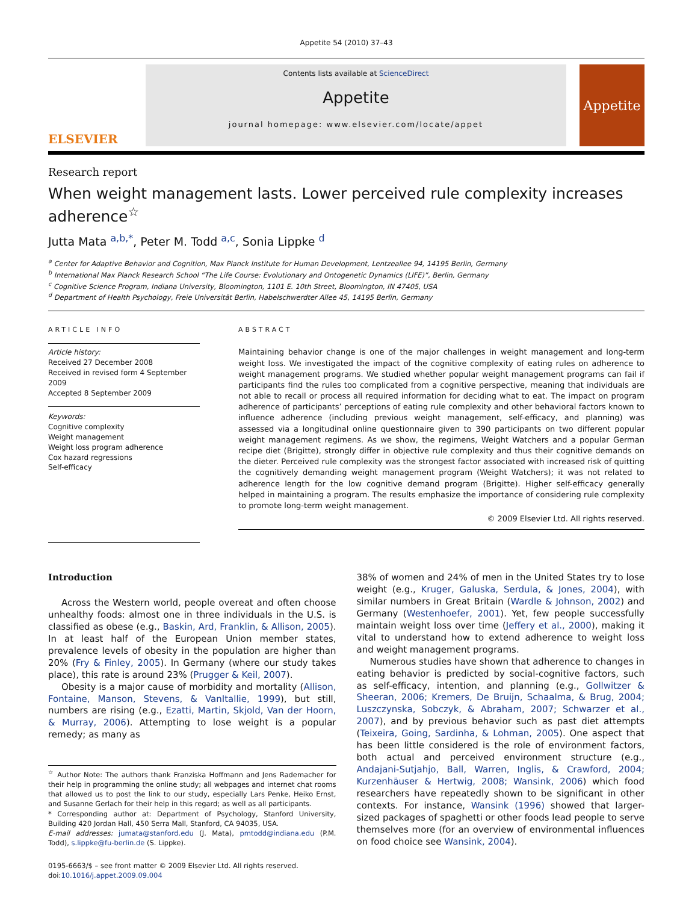Appetite 54 (2010) 37–43
ELSEVIER
Contents lists available at ScienceDirect
Appetite
journal homepage: www.elsevier.com/locate/appet
Appetite
Research report
When weight management lasts. Lower perceived rule complexity increases adherence<sup>☆</sup>
Jutta Mata <sup>a,b,*</sup>, Peter M. Todd <sup>a,c</sup>, Sonia Lippke <sup>d</sup>
<sup>a</sup> Center for Adaptive Behavior and Cognition, Max Planck Institute for Human Development, Lentzeallee 94, 14195 Berlin, Germany
<sup>b</sup> International Max Planck Research School “The Life Course: Evolutionary and Ontogenetic Dynamics (LIFE)”, Berlin, Germany
<sup>c</sup> Cognitive Science Program, Indiana University, Bloomington, 1101 E. 10th Street, Bloomington, IN 47405, USA
<sup>d</sup> Department of Health Psychology, Freie Universität Berlin, Habelschwerdter Allee 45, 14195 Berlin, Germany
ARTICLE INFO
Article history:
Received 27 December 2008
Received in revised form 4 September 2009
Accepted 8 September 2009
Keywords:
Cognitive complexity
Weight management
Weight loss program adherence
Cox hazard regressions
Self-efficacy
ABSTRACT
Maintaining behavior change is one of the major challenges in weight management and long-term weight loss. We investigated the impact of the cognitive complexity of eating rules on adherence to weight management programs. We studied whether popular weight management programs can fail if participants find the rules too complicated from a cognitive perspective, meaning that individuals are not able to recall or process all required information for deciding what to eat. The impact on program adherence of participants’ perceptions of eating rule complexity and other behavioral factors known to influence adherence (including previous weight management, self-efficacy, and planning) was assessed via a longitudinal online questionnaire given to 390 participants on two different popular weight management regimens. As we show, the regimens, Weight Watchers and a popular German recipe diet (Brigitte), strongly differ in objective rule complexity and thus their cognitive demands on the dieter. Perceived rule complexity was the strongest factor associated with increased risk of quitting the cognitively demanding weight management program (Weight Watchers); it was not related to adherence length for the low cognitive demand program (Brigitte). Higher self-efficacy generally helped in maintaining a program. The results emphasize the importance of considering rule complexity to promote long-term weight management.
© 2009 Elsevier Ltd. All rights reserved.
Introduction
Across the Western world, people overeat and often choose unhealthy foods: almost one in three individuals in the U.S. is classified as obese (e.g., Baskin, Ard, Franklin, & Allison, 2005). In at least half of the European Union member states, prevalence levels of obesity in the population are higher than 20% (Fry & Finley, 2005). In Germany (where our study takes place), this rate is around 23% (Prugger & Keil, 2007).
Obesity is a major cause of morbidity and mortality (Allison, Fontaine, Manson, Stevens, & VanItallie, 1999), but still, numbers are rising (e.g., Ezatti, Martin, Skjold, Van der Hoorn, & Murray, 2006). Attempting to lose weight is a popular remedy; as many as
<sup>☆</sup> Author Note: The authors thank Franziska Hoffmann and Jens Rademacher for their help in programming the online study; all webpages and internet chat rooms that allowed us to post the link to our study, especially Lars Penke, Heiko Ernst, and Susanne Gerlach for their help in this regard; as well as all participants.
* Corresponding author at: Department of Psychology, Stanford University, Building 420 Jordan Hall, 450 Serra Mall, Stanford, CA 94035, USA.
E-mail addresses: jumata@stanford.edu (J. Mata), pmtodd@indiana.edu (P.M. Todd), s.lippke@fu-berlin.de (S. Lippke).
0195-6663/$ – see front matter © 2009 Elsevier Ltd. All rights reserved.
doi:10.1016/j.appet.2009.09.004
38% of women and 24% of men in the United States try to lose weight (e.g., Kruger, Galuska, Serdula, & Jones, 2004), with similar numbers in Great Britain (Wardle & Johnson, 2002) and Germany (Westenhoefer, 2001). Yet, few people successfully maintain weight loss over time (Jeffery et al., 2000), making it vital to understand how to extend adherence to weight loss and weight management programs.
Numerous studies have shown that adherence to changes in eating behavior is predicted by social-cognitive factors, such as self-efficacy, intention, and planning (e.g., Gollwitzer & Sheeran, 2006; Kremers, De Bruijn, Schaalma, & Brug, 2004; Luszczynska, Sobczyk, & Abraham, 2007; Schwarzer et al., 2007), and by previous behavior such as past diet attempts (Teixeira, Going, Sardinha, & Lohman, 2005). One aspect that has been little considered is the role of environment factors, both actual and perceived environment structure (e.g., Andajani-Sutjahjo, Ball, Warren, Inglis, & Crawford, 2004; Kurzenhäuser & Hertwig, 2008; Wansink, 2006) which food researchers have repeatedly shown to be significant in other contexts. For instance, Wansink (1996) showed that larger-sized packages of spaghetti or other foods lead people to serve themselves more (for an overview of environmental influences on food choice see Wansink, 2004).